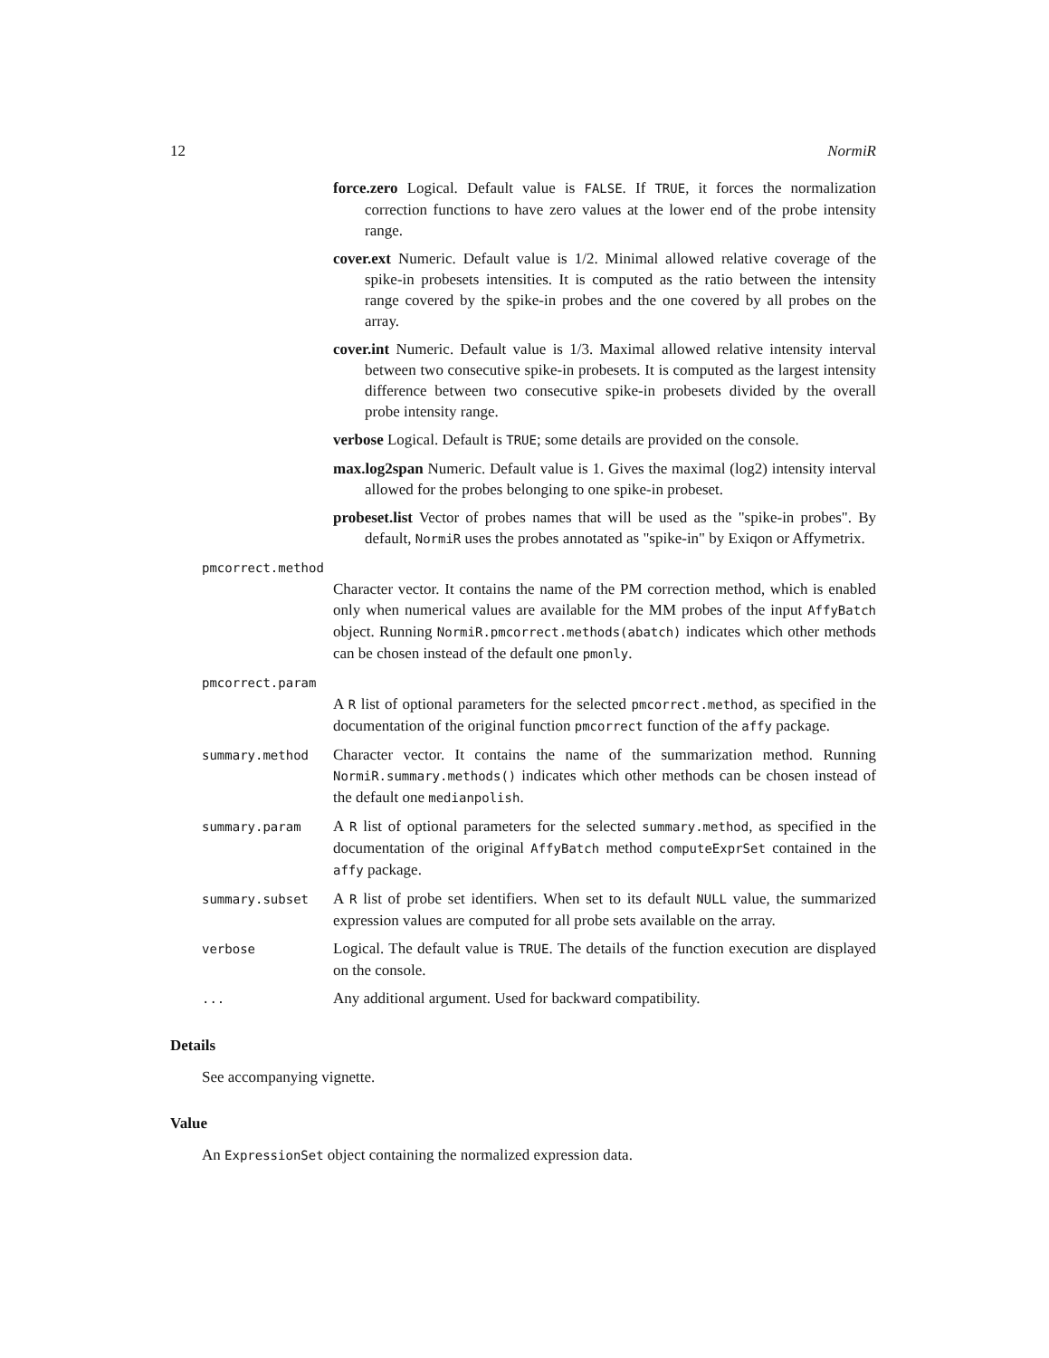12 NormiR
force.zero Logical. Default value is FALSE. If TRUE, it forces the normalization correction functions to have zero values at the lower end of the probe intensity range.
cover.ext Numeric. Default value is 1/2. Minimal allowed relative coverage of the spike-in probesets intensities. It is computed as the ratio between the intensity range covered by the spike-in probes and the one covered by all probes on the array.
cover.int Numeric. Default value is 1/3. Maximal allowed relative intensity interval between two consecutive spike-in probesets. It is computed as the largest intensity difference between two consecutive spike-in probesets divided by the overall probe intensity range.
verbose Logical. Default is TRUE; some details are provided on the console.
max.log2span Numeric. Default value is 1. Gives the maximal (log2) intensity interval allowed for the probes belonging to one spike-in probeset.
probeset.list Vector of probes names that will be used as the "spike-in probes". By default, NormiR uses the probes annotated as "spike-in" by Exiqon or Affymetrix.
pmcorrect.method
Character vector. It contains the name of the PM correction method, which is enabled only when numerical values are available for the MM probes of the input AffyBatch object. Running NormiR.pmcorrect.methods(abatch) indicates which other methods can be chosen instead of the default one pmonly.
pmcorrect.param
A R list of optional parameters for the selected pmcorrect.method, as specified in the documentation of the original function pmcorrect function of the affy package.
summary.method
Character vector. It contains the name of the summarization method. Running NormiR.summary.methods() indicates which other methods can be chosen instead of the default one medianpolish.
summary.param
A R list of optional parameters for the selected summary.method, as specified in the documentation of the original AffyBatch method computeExprSet contained in the affy package.
summary.subset
A R list of probe set identifiers. When set to its default NULL value, the summarized expression values are computed for all probe sets available on the array.
verbose
Logical. The default value is TRUE. The details of the function execution are displayed on the console.
...
Any additional argument. Used for backward compatibility.
Details
See accompanying vignette.
Value
An ExpressionSet object containing the normalized expression data.